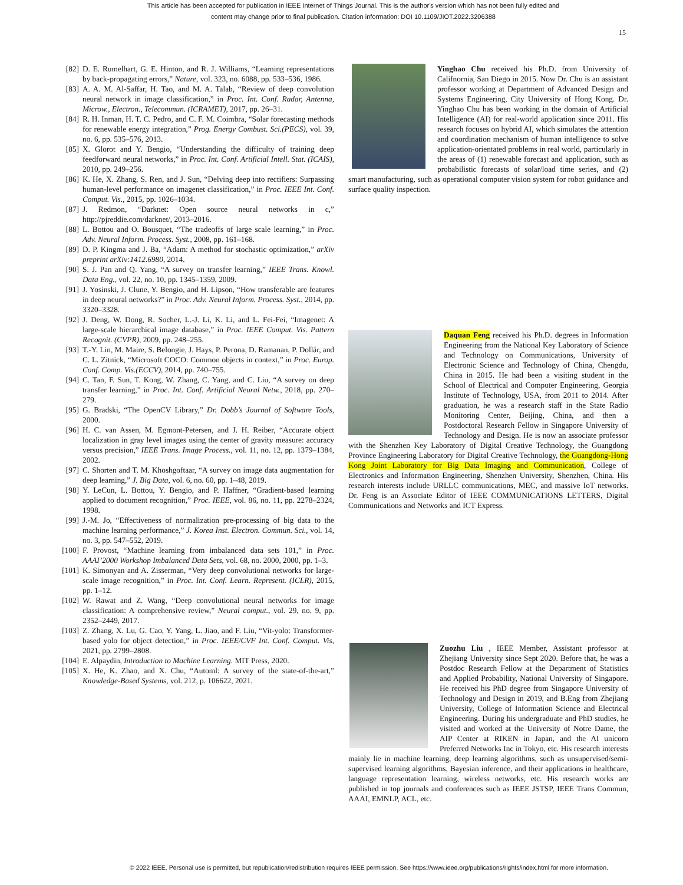This article has been accepted for publication in IEEE Internet of Things Journal. This is the author's version which has not been fully edited and
content may change prior to final publication. Citation information: DOI 10.1109/JIOT.2022.3206388
15
[82] D. E. Rumelhart, G. E. Hinton, and R. J. Williams, “Learning representations by back-propagating errors,” Nature, vol. 323, no. 6088, pp. 533–536, 1986.
[83] A. A. M. Al-Saffar, H. Tao, and M. A. Talab, “Review of deep convolution neural network in image classification,” in Proc. Int. Conf. Radar, Antenna, Microw., Electron., Telecommun. (ICRAMET), 2017, pp. 26–31.
[84] R. H. Inman, H. T. C. Pedro, and C. F. M. Coimbra, “Solar forecasting methods for renewable energy integration,” Prog. Energy Combust. Sci.(PECS), vol. 39, no. 6, pp. 535–576, 2013.
[85] X. Glorot and Y. Bengio, “Understanding the difficulty of training deep feedforward neural networks,” in Proc. Int. Conf. Artificial Intell. Stat. (ICAIS), 2010, pp. 249–256.
[86] K. He, X. Zhang, S. Ren, and J. Sun, “Delving deep into rectifiers: Surpassing human-level performance on imagenet classification,” in Proc. IEEE Int. Conf. Comput. Vis., 2015, pp. 1026–1034.
[87] J. Redmon, “Darknet: Open source neural networks in c,” http://pjreddie.com/darknet/, 2013–2016.
[88] L. Bottou and O. Bousquet, “The tradeoffs of large scale learning,” in Proc. Adv. Neural Inform. Process. Syst., 2008, pp. 161–168.
[89] D. P. Kingma and J. Ba, “Adam: A method for stochastic optimization,” arXiv preprint arXiv:1412.6980, 2014.
[90] S. J. Pan and Q. Yang, “A survey on transfer learning,” IEEE Trans. Knowl. Data Eng., vol. 22, no. 10, pp. 1345–1359, 2009.
[91] J. Yosinski, J. Clune, Y. Bengio, and H. Lipson, “How transferable are features in deep neural networks?” in Proc. Adv. Neural Inform. Process. Syst., 2014, pp. 3320–3328.
[92] J. Deng, W. Dong, R. Socher, L.-J. Li, K. Li, and L. Fei-Fei, “Imagenet: A large-scale hierarchical image database,” in Proc. IEEE Comput. Vis. Pattern Recognit. (CVPR), 2009, pp. 248–255.
[93] T.-Y. Lin, M. Maire, S. Belongie, J. Hays, P. Perona, D. Ramanan, P. Dollár, and C. L. Zitnick, “Microsoft COCO: Common objects in context,” in Proc. Europ. Conf. Comp. Vis.(ECCV), 2014, pp. 740–755.
[94] C. Tan, F. Sun, T. Kong, W. Zhang, C. Yang, and C. Liu, “A survey on deep transfer learning,” in Proc. Int. Conf. Artificial Neural Netw., 2018, pp. 270–279.
[95] G. Bradski, “The OpenCV Library,” Dr. Dobb’s Journal of Software Tools, 2000.
[96] H. C. van Assen, M. Egmont-Petersen, and J. H. Reiber, “Accurate object localization in gray level images using the center of gravity measure: accuracy versus precision,” IEEE Trans. Image Process., vol. 11, no. 12, pp. 1379–1384, 2002.
[97] C. Shorten and T. M. Khoshgoftaar, “A survey on image data augmentation for deep learning,” J. Big Data, vol. 6, no. 60, pp. 1–48, 2019.
[98] Y. LeCun, L. Bottou, Y. Bengio, and P. Haffner, “Gradient-based learning applied to document recognition,” Proc. IEEE, vol. 86, no. 11, pp. 2278–2324, 1998.
[99] J.-M. Jo, “Effectiveness of normalization pre-processing of big data to the machine learning performance,” J. Korea Inst. Electron. Commun. Sci., vol. 14, no. 3, pp. 547–552, 2019.
[100] F. Provost, “Machine learning from imbalanced data sets 101,” in Proc. AAAI’2000 Workshop Imbalanced Data Sets, vol. 68, no. 2000, 2000, pp. 1–3.
[101] K. Simonyan and A. Zisserman, “Very deep convolutional networks for large-scale image recognition,” in Proc. Int. Conf. Learn. Represent. (ICLR), 2015, pp. 1–12.
[102] W. Rawat and Z. Wang, “Deep convolutional neural networks for image classification: A comprehensive review,” Neural comput., vol. 29, no. 9, pp. 2352–2449, 2017.
[103] Z. Zhang, X. Lu, G. Cao, Y. Yang, L. Jiao, and F. Liu, “Vit-yolo: Transformer-based yolo for object detection,” in Proc. IEEE/CVF Int. Conf. Comput. Vis, 2021, pp. 2799–2808.
[104] E. Alpaydin, Introduction to Machine Learning. MIT Press, 2020.
[105] X. He, K. Zhao, and X. Chu, “Automl: A survey of the state-of-the-art,” Knowledge-Based Systems, vol. 212, p. 106622, 2021.
Yinghao Chu received his Ph.D. from University of Califnornia, San Diego in 2015. Now Dr. Chu is an assistant professor working at Department of Advanced Design and Systems Engineering, City University of Hong Kong. Dr. Yinghao Chu has been working in the domain of Artificial Intelligence (AI) for real-world application since 2011. His research focuses on hybrid AI, which simulates the attention and coordination mechanism of human intelligence to solve application-orientated problems in real world, particularly in the areas of (1) renewable forecast and application, such as probabilistic forecasts of solar/load time series, and (2) smart manufacturing, such as operational computer vision system for robot guidance and surface quality inspection.
Daquan Feng received his Ph.D. degrees in Information Engineering from the National Key Laboratory of Science and Technology on Communications, University of Electronic Science and Technology of China, Chengdu, China in 2015. He had been a visiting student in the School of Electrical and Computer Engineering, Georgia Institute of Technology, USA, from 2011 to 2014. After graduation, he was a research staff in the State Radio Monitoring Center, Beijing, China, and then a Postdoctoral Research Fellow in Singapore University of Technology and Design. He is now an associate professor with the Shenzhen Key Laboratory of Digital Creative Technology, the Guangdong Province Engineering Laboratory for Digital Creative Technology, the Guangdong-Hong Kong Joint Laboratory for Big Data Imaging and Communication, College of Electronics and Information Engineering, Shenzhen University, Shenzhen, China. His research interests include URLLC communications, MEC, and massive IoT networks. Dr. Feng is an Associate Editor of IEEE COMMUNICATIONS LETTERS, Digital Communications and Networks and ICT Express.
Zuozhu Liu , IEEE Member, Assistant professor at Zhejiang University since Sept 2020. Before that, he was a Postdoc Research Fellow at the Department of Statistics and Applied Probability, National University of Singapore. He received his PhD degree from Singapore University of Technology and Design in 2019, and B.Eng from Zhejiang University, College of Information Science and Electrical Engineering. During his undergraduate and PhD studies, he visited and worked at the University of Notre Dame, the AIP Center at RIKEN in Japan, and the AI unicorn Preferred Networks Inc in Tokyo, etc. His research interests mainly lie in machine learning, deep learning algorithms, such as unsupervised/semi-supervised learning algorithms, Bayesian inference, and their applications in healthcare, language representation learning, wireless networks, etc. His research works are published in top journals and conferences such as IEEE JSTSP, IEEE Trans Commun, AAAI, EMNLP, ACL, etc.
© 2022 IEEE. Personal use is permitted, but republication/redistribution requires IEEE permission. See https://www.ieee.org/publications/rights/index.html for more information.